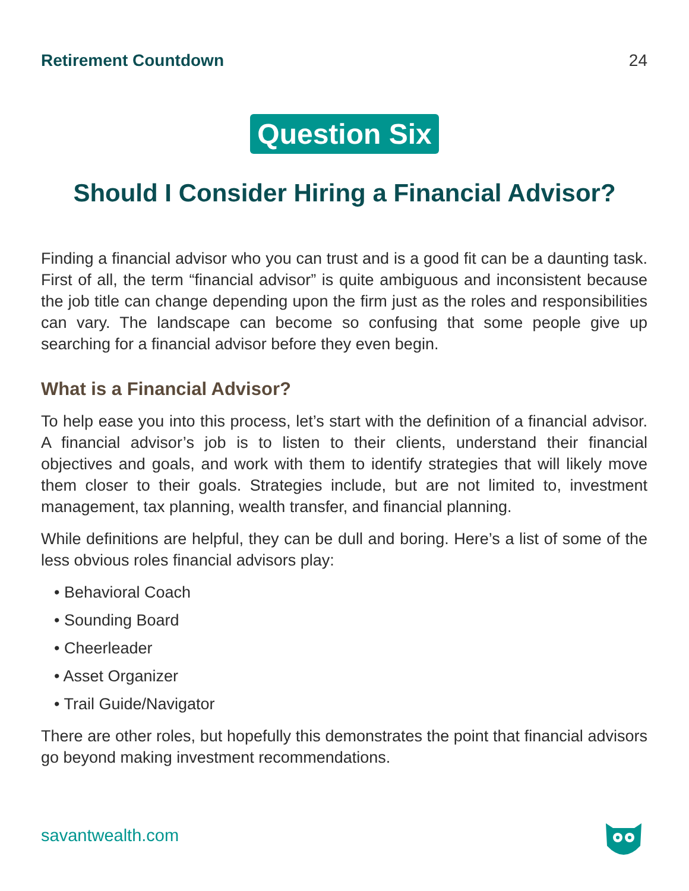Retirement Countdown 24
Question Six
Should I Consider Hiring a Financial Advisor?
Finding a financial advisor who you can trust and is a good fit can be a daunting task. First of all, the term “financial advisor” is quite ambiguous and inconsistent because the job title can change depending upon the firm just as the roles and responsibilities can vary. The landscape can become so confusing that some people give up searching for a financial advisor before they even begin.
What is a Financial Advisor?
To help ease you into this process, let’s start with the definition of a financial advisor. A financial advisor’s job is to listen to their clients, understand their financial objectives and goals, and work with them to identify strategies that will likely move them closer to their goals. Strategies include, but are not limited to, investment management, tax planning, wealth transfer, and financial planning.
While definitions are helpful, they can be dull and boring. Here’s a list of some of the less obvious roles financial advisors play:
• Behavioral Coach
• Sounding Board
• Cheerleader
• Asset Organizer
• Trail Guide/Navigator
There are other roles, but hopefully this demonstrates the point that financial advisors go beyond making investment recommendations.
savantwealth.com